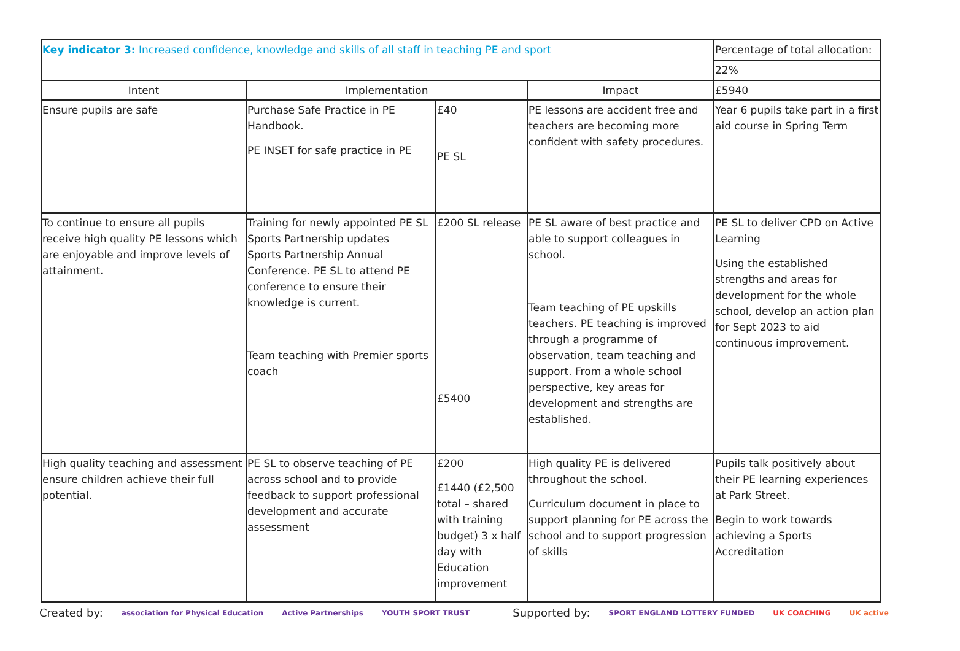| Key indicator 3: Increased confidence, knowledge and skills of all staff in teaching PE and sport | | | | Percentage of total allocation: |
| | | | | 22% |
| Intent | Implementation | | Impact | £5940 |
| Ensure pupils are safe | Purchase Safe Practice in PE Handbook. PE INSET for safe practice in PE | £40 PE SL | PE lessons are accident free and teachers are becoming more confident with safety procedures. | Year 6 pupils take part in a first aid course in Spring Term |
| To continue to ensure all pupils receive high quality PE lessons which are enjoyable and improve levels of attainment. | Training for newly appointed PE SL Sports Partnership updates Sports Partnership Annual Conference. PE SL to attend PE conference to ensure their knowledge is current. Team teaching with Premier sports coach | £200 SL release £5400 | PE SL aware of best practice and able to support colleagues in school. Team teaching of PE upskills teachers. PE teaching is improved through a programme of observation, team teaching and support. From a whole school perspective, key areas for development and strengths are established. | PE SL to deliver CPD on Active Learning Using the established strengths and areas for development for the whole school, develop an action plan for Sept 2023 to aid continuous improvement. |
| High quality teaching and assessment ensure children achieve their full potential. | PE SL to observe teaching of PE across school and to provide feedback to support professional development and accurate assessment | £200 £1440 (£2,500 total – shared with training budget) 3 x half day with Education improvement | High quality PE is delivered throughout the school. Curriculum document in place to support planning for PE across the school and to support progression of skills | Pupils talk positively about their PE learning experiences at Park Street. Begin to work towards achieving a Sports Accreditation |
Created by: association for Physical Education Active Partnerships YOUTH SPORT TRUST Supported by: SPORT ENGLAND LOTTERY FUNDED UK COACHING UK active